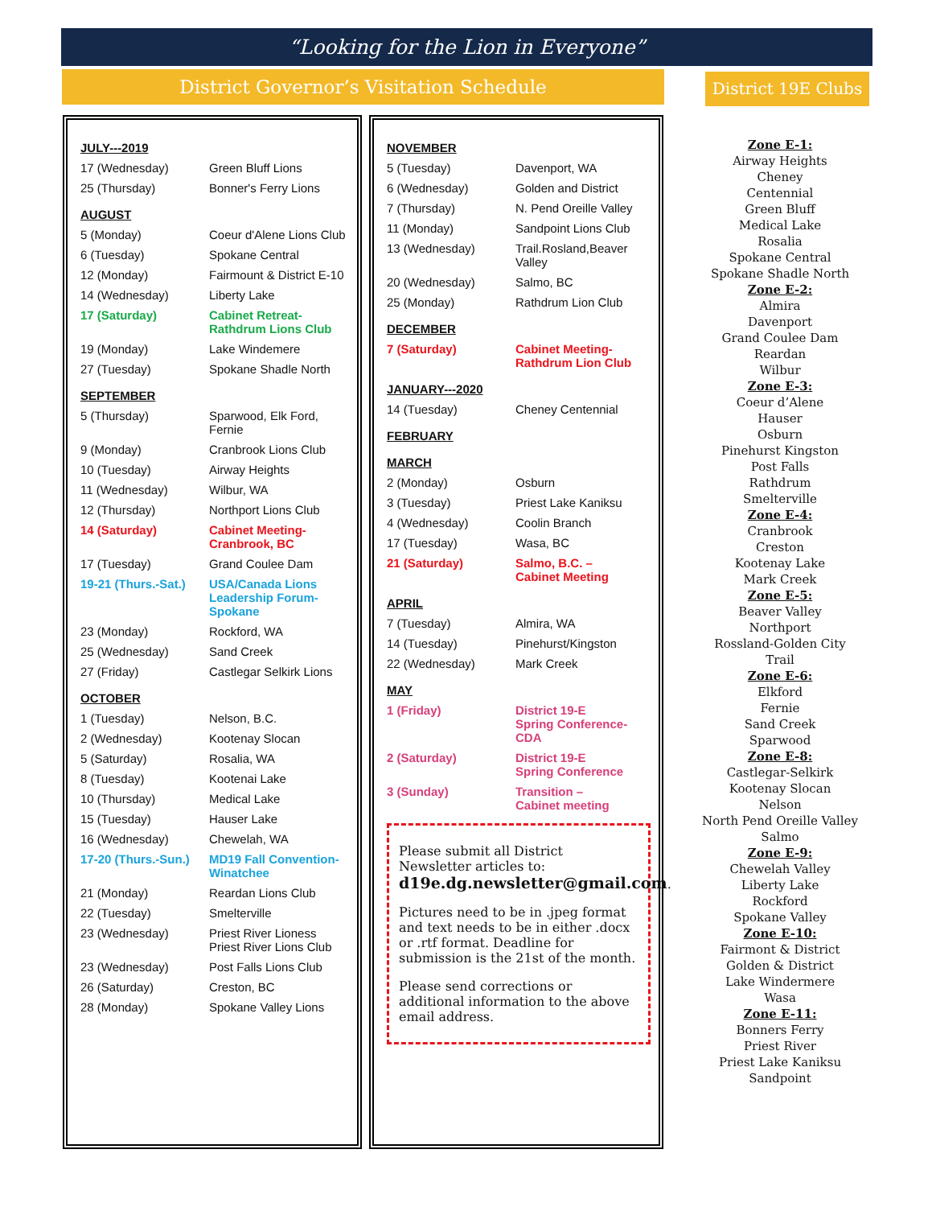“Looking for the Lion in Everyone”
District Governor’s Visitation Schedule
District 19E Clubs
| JULY---2019 | |
| 17 (Wednesday) | Green Bluff Lions |
| 25 (Thursday) | Bonner's Ferry Lions |
| AUGUST | |
| 5 (Monday) | Coeur d'Alene Lions Club |
| 6 (Tuesday) | Spokane Central |
| 12 (Monday) | Fairmount & District E-10 |
| 14 (Wednesday) | Liberty Lake |
| 17 (Saturday) | Cabinet Retreat- Rathdrum Lions Club |
| 19 (Monday) | Lake Windemere |
| 27 (Tuesday) | Spokane Shadle North |
| SEPTEMBER | |
| 5 (Thursday) | Sparwood, Elk Ford, Fernie |
| 9 (Monday) | Cranbrook Lions Club |
| 10 (Tuesday) | Airway Heights |
| 11 (Wednesday) | Wilbur, WA |
| 12 (Thursday) | Northport Lions Club |
| 14 (Saturday) | Cabinet Meeting- Cranbrook, BC |
| 17 (Tuesday) | Grand Coulee Dam |
| 19-21 (Thurs.-Sat.) | USA/Canada Lions Leadership Forum-Spokane |
| 23 (Monday) | Rockford, WA |
| 25 (Wednesday) | Sand Creek |
| 27 (Friday) | Castlegar Selkirk Lions |
| OCTOBER | |
| 1 (Tuesday) | Nelson, B.C. |
| 2 (Wednesday) | Kootenay Slocan |
| 5 (Saturday) | Rosalia, WA |
| 8 (Tuesday) | Kootenai Lake |
| 10 (Thursday) | Medical Lake |
| 15 (Tuesday) | Hauser Lake |
| 16 (Wednesday) | Chewelah, WA |
| 17-20 (Thurs.-Sun.) | MD19 Fall Convention- Winatchee |
| 21 (Monday) | Reardan Lions Club |
| 22 (Tuesday) | Smelterville |
| 23 (Wednesday) | Priest River Lioness Priest River Lions Club |
| 23 (Wednesday) | Post Falls Lions Club |
| 26 (Saturday) | Creston, BC |
| 28 (Monday) | Spokane Valley Lions |
| NOVEMBER | |
| 5 (Tuesday) | Davenport, WA |
| 6 (Wednesday) | Golden and District |
| 7 (Thursday) | N. Pend Oreille Valley |
| 11 (Monday) | Sandpoint Lions Club |
| 13 (Wednesday) | Trail.Rosland,Beaver Valley |
| 20 (Wednesday) | Salmo, BC |
| 25 (Monday) | Rathdrum Lion Club |
| DECEMBER | |
| 7 (Saturday) | Cabinet Meeting- Rathdrum Lion Club |
| JANUARY---2020 | |
| 14 (Tuesday) | Cheney Centennial |
| FEBRUARY | |
| MARCH | |
| 2 (Monday) | Osburn |
| 3 (Tuesday) | Priest Lake Kaniksu |
| 4 (Wednesday) | Coolin Branch |
| 17 (Tuesday) | Wasa, BC |
| 21 (Saturday) | Salmo, B.C. – Cabinet Meeting |
| APRIL | |
| 7 (Tuesday) | Almira, WA |
| 14 (Tuesday) | Pinehurst/Kingston |
| 22 (Wednesday) | Mark Creek |
| MAY | |
| 1 (Friday) | District 19-E Spring Conference-CDA |
| 2 (Saturday) | District 19-E Spring Conference |
| 3 (Sunday) | Transition – Cabinet meeting |
Please submit all District Newsletter articles to: d19e.dg.newsletter@gmail.com.
Pictures need to be in .jpeg format and text needs to be in either .docx or .rtf format. Deadline for submission is the 21st of the month.
Please send corrections or additional information to the above email address.
Zone E-1:
Airway Heights
Cheney
Centennial
Green Bluff
Medical Lake
Rosalia
Spokane Central
Spokane Shadle North
Zone E-2:
Almira
Davenport
Grand Coulee Dam
Reardan
Wilbur
Zone E-3:
Coeur d’Alene
Hauser
Osburn
Pinehurst Kingston
Post Falls
Rathdrum
Smelterville
Zone E-4:
Cranbrook
Creston
Kootenay Lake
Mark Creek
Zone E-5:
Beaver Valley
Northport
Rossland-Golden City
Trail
Zone E-6:
Elkford
Fernie
Sand Creek
Sparwood
Zone E-8:
Castlegar-Selkirk
Kootenay Slocan
Nelson
North Pend Oreille Valley
Salmo
Zone E-9:
Chewelah Valley
Liberty Lake
Rockford
Spokane Valley
Zone E-10:
Fairmont & District
Golden & District
Lake Windermere
Wasa
Zone E-11:
Bonners Ferry
Priest River
Priest Lake Kaniksu
Sandpoint